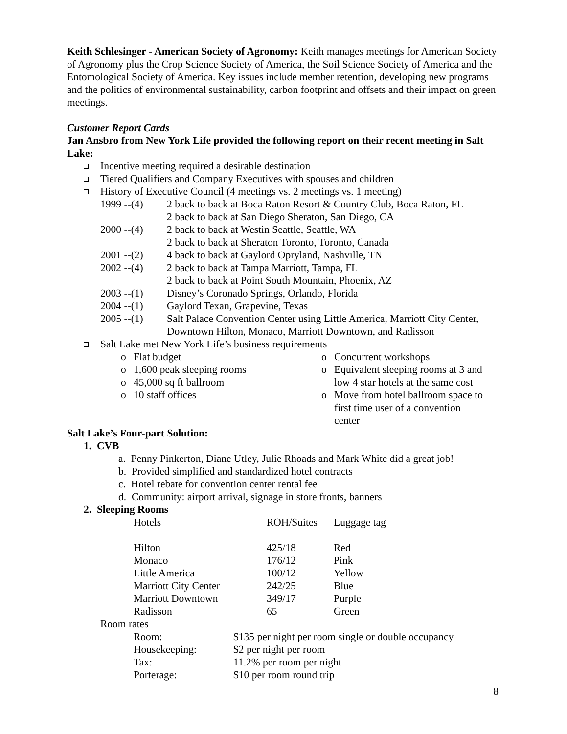Keith Schlesinger - American Society of Agronomy: Keith manages meetings for American Society of Agronomy plus the Crop Science Society of America, the Soil Science Society of America and the Entomological Society of America. Key issues include member retention, developing new programs and the politics of environmental sustainability, carbon footprint and offsets and their impact on green meetings.
Customer Report Cards
Jan Ansbro from New York Life provided the following report on their recent meeting in Salt Lake:
Incentive meeting required a desirable destination
Tiered Qualifiers and Company Executives with spouses and children
History of Executive Council (4 meetings vs. 2 meetings vs. 1 meeting)
| 1999 --(4) | 2 back to back at Boca Raton Resort & Country Club, Boca Raton, FL |
| | 2 back to back at San Diego Sheraton, San Diego, CA |
| 2000 --(4) | 2 back to back at Westin Seattle, Seattle, WA |
| | 2 back to back at Sheraton Toronto, Toronto, Canada |
| 2001 --(2) | 4 back to back at Gaylord Opryland, Nashville, TN |
| 2002 --(4) | 2 back to back at Tampa Marriott, Tampa, FL |
| | 2 back to back at Point South Mountain, Phoenix, AZ |
| 2003 --(1) | Disney’s Coronado Springs, Orlando, Florida |
| 2004 --(1) | Gaylord Texan, Grapevine, Texas |
| 2005 --(1) | Salt Palace Convention Center using Little America, Marriott City Center, Downtown Hilton, Monaco, Marriott Downtown, and Radisson |
Salt Lake met New York Life’s business requirements
o Flat budget
o 1,600 peak sleeping rooms
o 45,000 sq ft ballroom
o 10 staff offices
o Concurrent workshops
o Equivalent sleeping rooms at 3 and low 4 star hotels at the same cost
o Move from hotel ballroom space to first time user of a convention center
Salt Lake’s Four-part Solution:
1. CVB
a. Penny Pinkerton, Diane Utley, Julie Rhoads and Mark White did a great job!
b. Provided simplified and standardized hotel contracts
c. Hotel rebate for convention center rental fee
d. Community: airport arrival, signage in store fronts, banners
2. Sleeping Rooms
| Hotels | ROH/Suites | Luggage tag |
| Hilton | 425/18 | Red |
| Monaco | 176/12 | Pink |
| Little America | 100/12 | Yellow |
| Marriott City Center | 242/25 | Blue |
| Marriott Downtown | 349/17 | Purple |
| Radisson | 65 | Green |
Room rates
| Room: | $135 per night per room single or double occupancy |
| Housekeeping: | $2 per night per room |
| Tax: | 11.2% per room per night |
| Porterage: | $10 per room round trip |
8